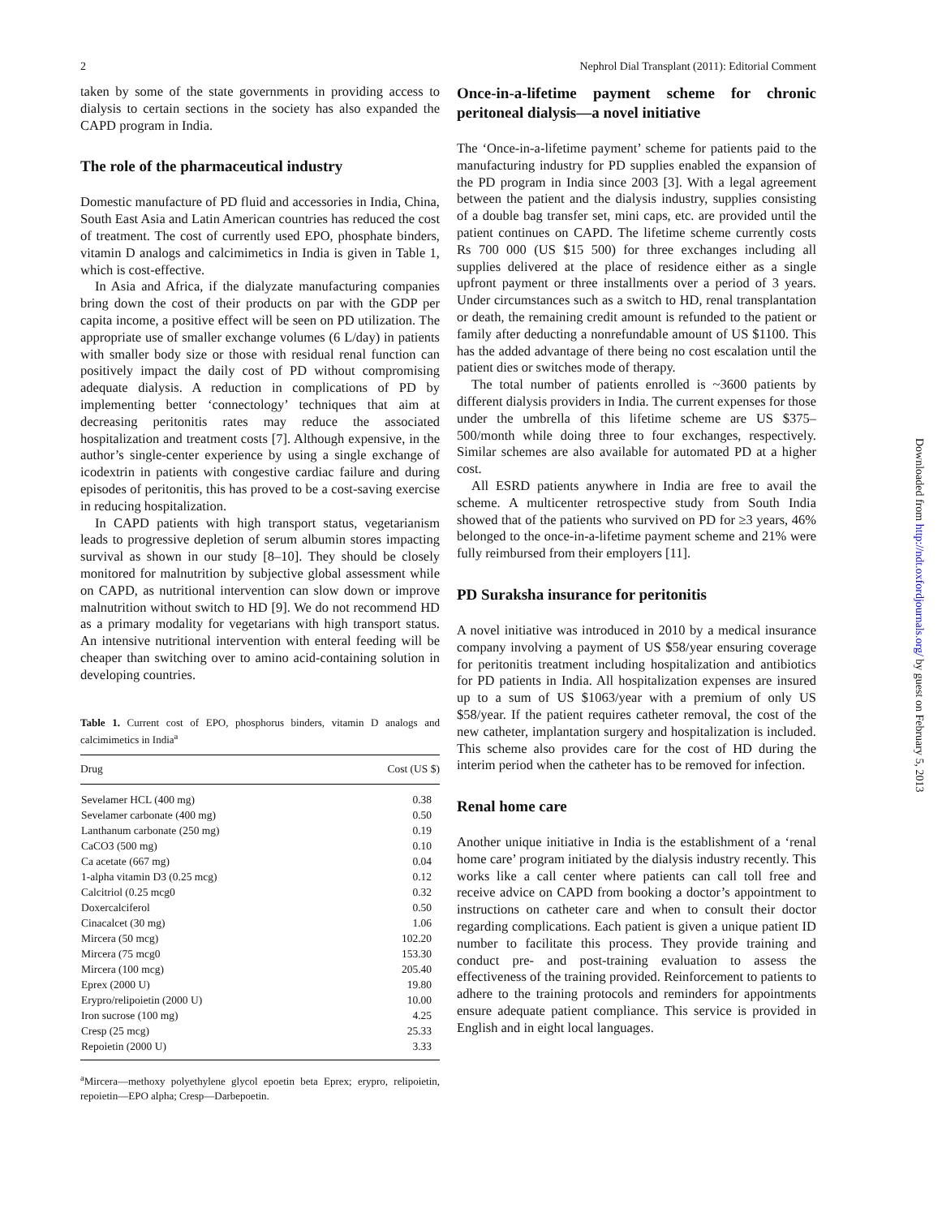2 Nephrol Dial Transplant (2011): Editorial Comment
taken by some of the state governments in providing access to dialysis to certain sections in the society has also expanded the CAPD program in India.
The role of the pharmaceutical industry
Domestic manufacture of PD fluid and accessories in India, China, South East Asia and Latin American countries has reduced the cost of treatment. The cost of currently used EPO, phosphate binders, vitamin D analogs and calcimimetics in India is given in Table 1, which is cost-effective.
In Asia and Africa, if the dialyzate manufacturing companies bring down the cost of their products on par with the GDP per capita income, a positive effect will be seen on PD utilization. The appropriate use of smaller exchange volumes (6 L/day) in patients with smaller body size or those with residual renal function can positively impact the daily cost of PD without compromising adequate dialysis. A reduction in complications of PD by implementing better ‘connectology’ techniques that aim at decreasing peritonitis rates may reduce the associated hospitalization and treatment costs [7]. Although expensive, in the author’s single-center experience by using a single exchange of icodextrin in patients with congestive cardiac failure and during episodes of peritonitis, this has proved to be a cost-saving exercise in reducing hospitalization.
In CAPD patients with high transport status, vegetarianism leads to progressive depletion of serum albumin stores impacting survival as shown in our study [8–10]. They should be closely monitored for malnutrition by subjective global assessment while on CAPD, as nutritional intervention can slow down or improve malnutrition without switch to HD [9]. We do not recommend HD as a primary modality for vegetarians with high transport status. An intensive nutritional intervention with enteral feeding will be cheaper than switching over to amino acid-containing solution in developing countries.
Table 1. Current cost of EPO, phosphorus binders, vitamin D analogs and calcimimetics in India<sup>a</sup>
| Drug | Cost (US $) |
| --- | --- |
| Sevelamer HCL (400 mg) | 0.38 |
| Sevelamer carbonate (400 mg) | 0.50 |
| Lanthanum carbonate (250 mg) | 0.19 |
| CaCO3 (500 mg) | 0.10 |
| Ca acetate (667 mg) | 0.04 |
| 1-alpha vitamin D3 (0.25 mcg) | 0.12 |
| Calcitriol (0.25 mcg0 | 0.32 |
| Doxercalciferol | 0.50 |
| Cinacalcet (30 mg) | 1.06 |
| Mircera (50 mcg) | 102.20 |
| Mircera (75 mcg0 | 153.30 |
| Mircera (100 mcg) | 205.40 |
| Eprex (2000 U) | 19.80 |
| Erypro/relipoietin (2000 U) | 10.00 |
| Iron sucrose (100 mg) | 4.25 |
| Cresp (25 mcg) | 25.33 |
| Repoietin (2000 U) | 3.33 |
<sup>a</sup> Mircera—methoxy polyethylene glycol epoetin beta Eprex; erypro, relipoietin, repoietin—EPO alpha; Cresp—Darbepoetin.
Once-in-a-lifetime payment scheme for chronic peritoneal dialysis—a novel initiative
The ‘Once-in-a-lifetime payment’ scheme for patients paid to the manufacturing industry for PD supplies enabled the expansion of the PD program in India since 2003 [3]. With a legal agreement between the patient and the dialysis industry, supplies consisting of a double bag transfer set, mini caps, etc. are provided until the patient continues on CAPD. The lifetime scheme currently costs Rs 700 000 (US $15 500) for three exchanges including all supplies delivered at the place of residence either as a single upfront payment or three installments over a period of 3 years. Under circumstances such as a switch to HD, renal transplantation or death, the remaining credit amount is refunded to the patient or family after deducting a nonrefundable amount of US $1100. This has the added advantage of there being no cost escalation until the patient dies or switches mode of therapy.
The total number of patients enrolled is ~3600 patients by different dialysis providers in India. The current expenses for those under the umbrella of this lifetime scheme are US $375–500/month while doing three to four exchanges, respectively. Similar schemes are also available for automated PD at a higher cost.
All ESRD patients anywhere in India are free to avail the scheme. A multicenter retrospective study from South India showed that of the patients who survived on PD for ≥3 years, 46% belonged to the once-in-a-lifetime payment scheme and 21% were fully reimbursed from their employers [11].
PD Suraksha insurance for peritonitis
A novel initiative was introduced in 2010 by a medical insurance company involving a payment of US $58/year ensuring coverage for peritonitis treatment including hospitalization and antibiotics for PD patients in India. All hospitalization expenses are insured up to a sum of US $1063/year with a premium of only US $58/year. If the patient requires catheter removal, the cost of the new catheter, implantation surgery and hospitalization is included. This scheme also provides care for the cost of HD during the interim period when the catheter has to be removed for infection.
Renal home care
Another unique initiative in India is the establishment of a ‘renal home care’ program initiated by the dialysis industry recently. This works like a call center where patients can call toll free and receive advice on CAPD from booking a doctor’s appointment to instructions on catheter care and when to consult their doctor regarding complications. Each patient is given a unique patient ID number to facilitate this process. They provide training and conduct pre- and post-training evaluation to assess the effectiveness of the training provided. Reinforcement to patients to adhere to the training protocols and reminders for appointments ensure adequate patient compliance. This service is provided in English and in eight local languages.
Downloaded from http://ndt.oxfordjournals.org/ by guest on February 5, 2013